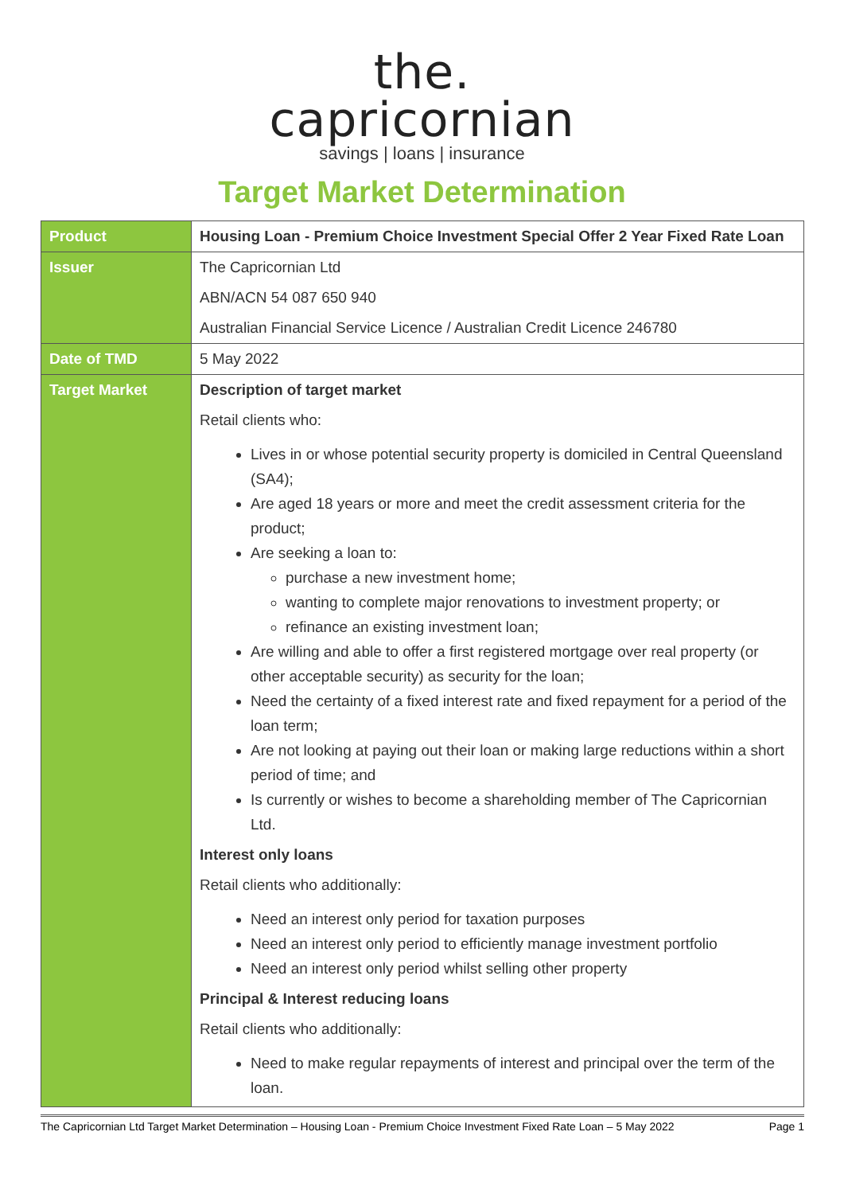the.
capricornian
savings | loans | insurance
Target Market Determination
| Product | Housing Loan - Premium Choice Investment Special Offer 2 Year Fixed Rate Loan |
| Issuer | The Capricornian Ltd ABN/ACN 54 087 650 940 Australian Financial Service Licence / Australian Credit Licence 246780 |
| Date of TMD | 5 May 2022 |
| Target Market | Description of target market Retail clients who: Lives in or whose potential security property is domiciled in Central Queensland (SA4); Are aged 18 years or more and meet the credit assessment criteria for the product; Are seeking a loan to: purchase a new investment home; wanting to complete major renovations to investment property; or refinance an existing investment loan; Are willing and able to offer a first registered mortgage over real property (or other acceptable security) as security for the loan; Need the certainty of a fixed interest rate and fixed repayment for a period of the loan term; Are not looking at paying out their loan or making large reductions within a short period of time; and Is currently or wishes to become a shareholding member of The Capricornian Ltd. Interest only loans Retail clients who additionally: Need an interest only period for taxation purposes Need an interest only period to efficiently manage investment portfolio Need an interest only period whilst selling other property Principal & Interest reducing loans Retail clients who additionally: Need to make regular repayments of interest and principal over the term of the loan. |
The Capricornian Ltd Target Market Determination – Housing Loan - Premium Choice Investment Fixed Rate Loan – 5 May 2022 Page 1